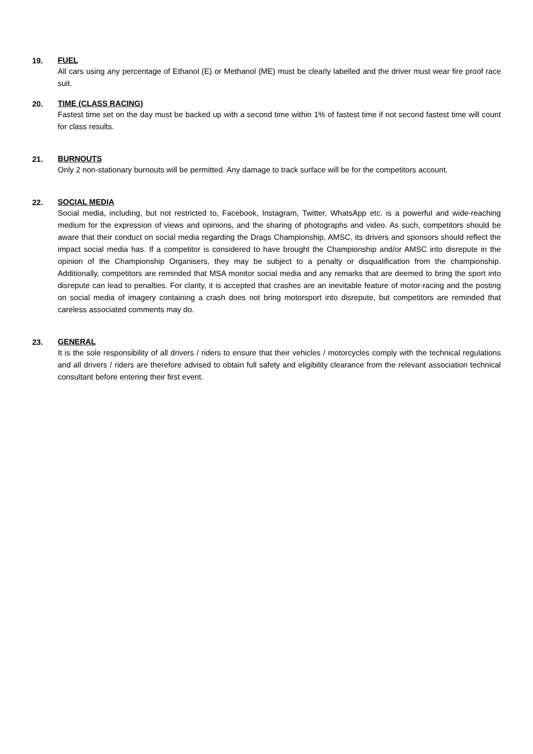19.
FUEL
All cars using any percentage of Ethanol (E) or Methanol (ME) must be clearly labelled and the driver must wear fire proof race suit.
20.
TIME (CLASS RACING)
Fastest time set on the day must be backed up with a second time within 1% of fastest time if not second fastest time will count for class results.
21.
BURNOUTS
Only 2 non-stationary burnouts will be permitted. Any damage to track surface will be for the competitors account.
22.
SOCIAL MEDIA
Social media, including, but not restricted to, Facebook, Instagram, Twitter, WhatsApp etc. is a powerful and wide-reaching medium for the expression of views and opinions, and the sharing of photographs and video. As such, competitors should be aware that their conduct on social media regarding the Drags Championship, AMSC, its drivers and sponsors should reflect the impact social media has. If a competitor is considered to have brought the Championship and/or AMSC into disrepute in the opinion of the Championship Organisers, they may be subject to a penalty or disqualification from the championship. Additionally, competitors are reminded that MSA monitor social media and any remarks that are deemed to bring the sport into disrepute can lead to penalties. For clarity, it is accepted that crashes are an inevitable feature of motor-racing and the posting on social media of imagery containing a crash does not bring motorsport into disrepute, but competitors are reminded that careless associated comments may do.
23.
GENERAL
It is the sole responsibility of all drivers / riders to ensure that their vehicles / motorcycles comply with the technical regulations and all drivers / riders are therefore advised to obtain full safety and eligibility clearance from the relevant association technical consultant before entering their first event.